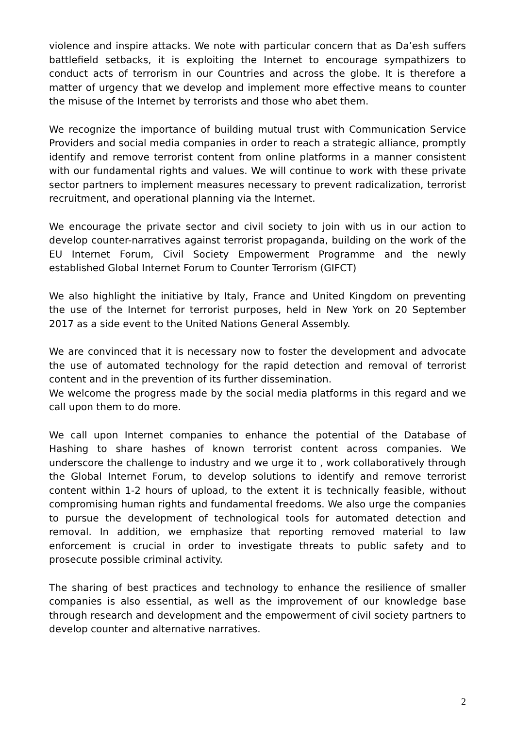violence and inspire attacks. We note with particular concern that as Da’esh suffers battlefield setbacks, it is exploiting the Internet to encourage sympathizers to conduct acts of terrorism in our Countries and across the globe. It is therefore a matter of urgency that we develop and implement more effective means to counter the misuse of the Internet by terrorists and those who abet them.
We recognize the importance of building mutual trust with Communication Service Providers and social media companies in order to reach a strategic alliance, promptly identify and remove terrorist content from online platforms in a manner consistent with our fundamental rights and values. We will continue to work with these private sector partners to implement measures necessary to prevent radicalization, terrorist recruitment, and operational planning via the Internet.
We encourage the private sector and civil society to join with us in our action to develop counter-narratives against terrorist propaganda, building on the work of the EU Internet Forum, Civil Society Empowerment Programme and the newly established Global Internet Forum to Counter Terrorism (GIFCT)
We also highlight the initiative by Italy, France and United Kingdom on preventing the use of the Internet for terrorist purposes, held in New York on 20 September 2017 as a side event to the United Nations General Assembly.
We are convinced that it is necessary now to foster the development and advocate the use of automated technology for the rapid detection and removal of terrorist content and in the prevention of its further dissemination.
We welcome the progress made by the social media platforms in this regard and we call upon them to do more.
We call upon Internet companies to enhance the potential of the Database of Hashing to share hashes of known terrorist content across companies. We underscore the challenge to industry and we urge it to , work collaboratively through the Global Internet Forum, to develop solutions to identify and remove terrorist content within 1-2 hours of upload, to the extent it is technically feasible, without compromising human rights and fundamental freedoms. We also urge the companies to pursue the development of technological tools for automated detection and removal. In addition, we emphasize that reporting removed material to law enforcement is crucial in order to investigate threats to public safety and to prosecute possible criminal activity.
The sharing of best practices and technology to enhance the resilience of smaller companies is also essential, as well as the improvement of our knowledge base through research and development and the empowerment of civil society partners to develop counter and alternative narratives.
2